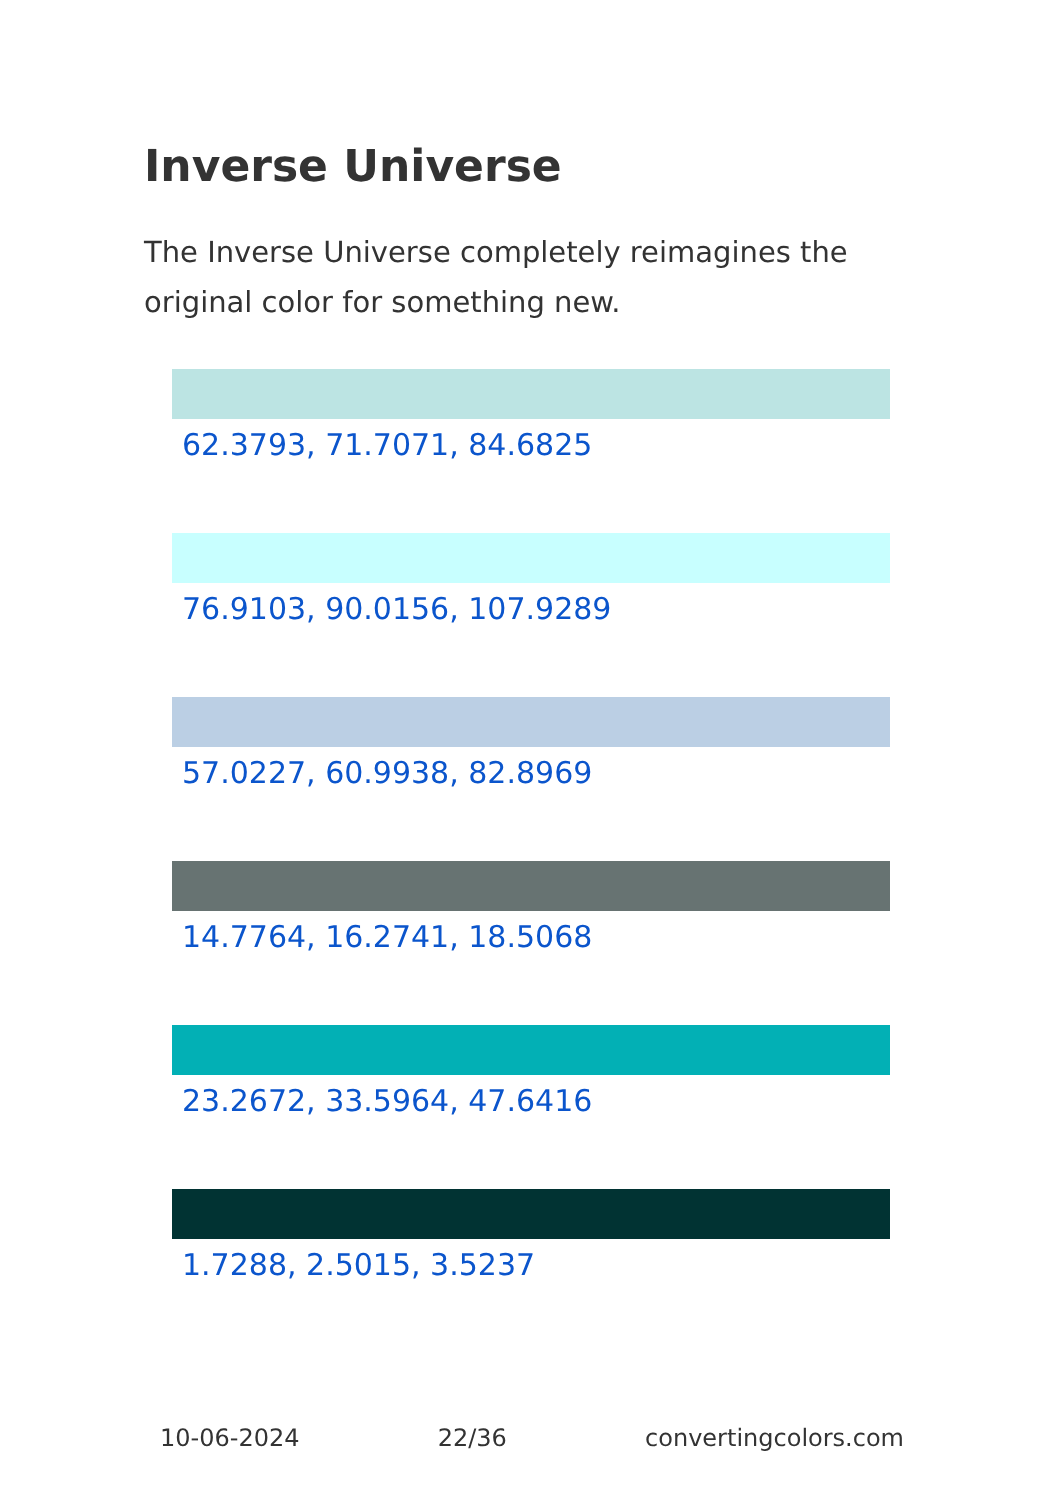Inverse Universe
The Inverse Universe completely reimagines the original color for something new.
62.3793, 71.7071, 84.6825
76.9103, 90.0156, 107.9289
57.0227, 60.9938, 82.8969
14.7764, 16.2741, 18.5068
23.2672, 33.5964, 47.6416
1.7288, 2.5015, 3.5237
10-06-2024 22/36 convertingcolors.com